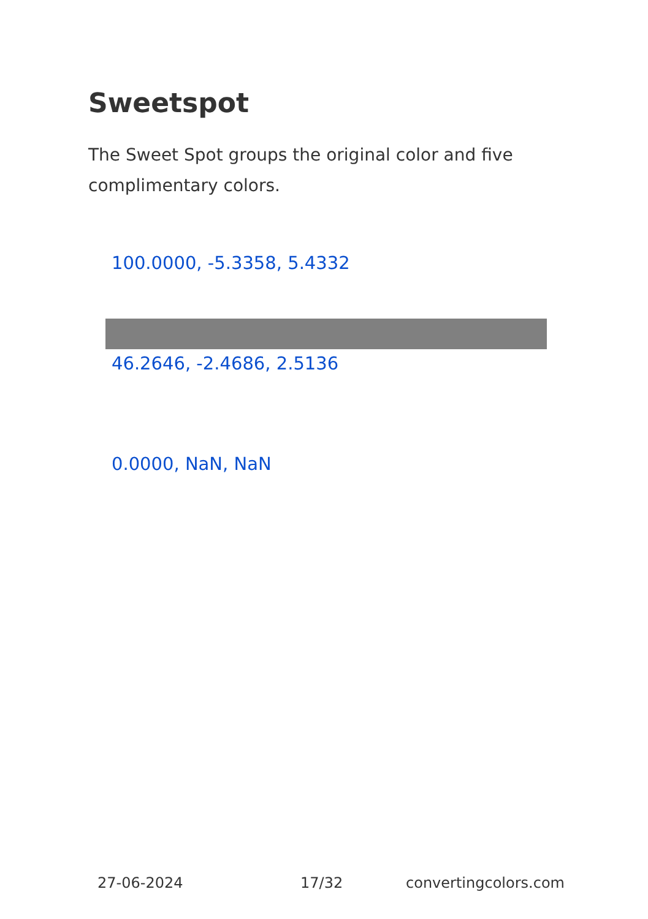Sweetspot
The Sweet Spot groups the original color and five complimentary colors.
100.0000, -5.3358, 5.4332
46.2646, -2.4686, 2.5136
0.0000, NaN, NaN
27-06-2024 17/32 convertingcolors.com